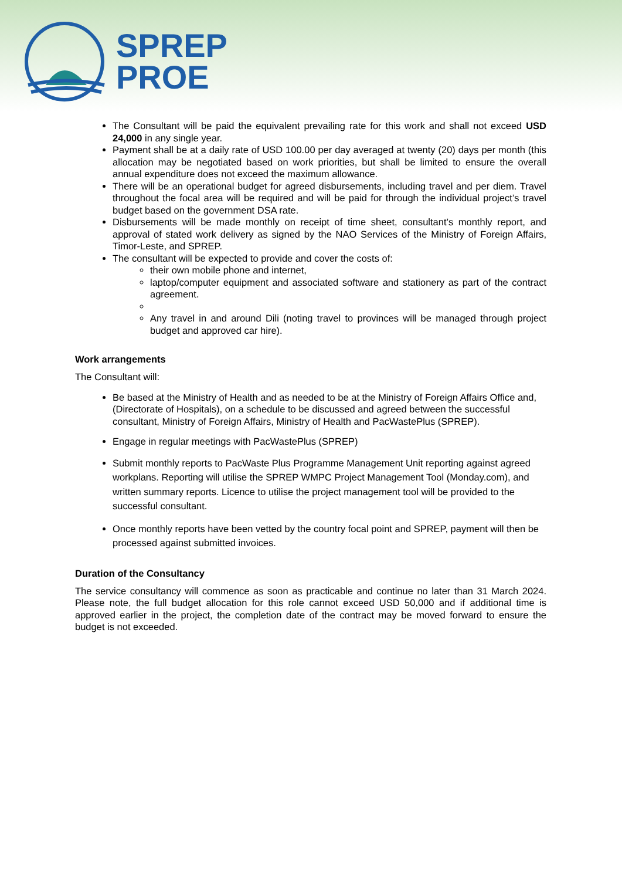SPREP
PROE
The Consultant will be paid the equivalent prevailing rate for this work and shall not exceed USD 24,000 in any single year.
Payment shall be at a daily rate of USD 100.00 per day averaged at twenty (20) days per month (this allocation may be negotiated based on work priorities, but shall be limited to ensure the overall annual expenditure does not exceed the maximum allowance.
There will be an operational budget for agreed disbursements, including travel and per diem. Travel throughout the focal area will be required and will be paid for through the individual project’s travel budget based on the government DSA rate.
Disbursements will be made monthly on receipt of time sheet, consultant’s monthly report, and approval of stated work delivery as signed by the NAO Services of the Ministry of Foreign Affairs, Timor-Leste, and SPREP.
The consultant will be expected to provide and cover the costs of:
their own mobile phone and internet,
laptop/computer equipment and associated software and stationery as part of the contract agreement.
Any travel in and around Dili (noting travel to provinces will be managed through project budget and approved car hire).
Work arrangements
The Consultant will:
Be based at the Ministry of Health and as needed to be at the Ministry of Foreign Affairs Office and, (Directorate of Hospitals), on a schedule to be discussed and agreed between the successful consultant, Ministry of Foreign Affairs, Ministry of Health and PacWastePlus (SPREP).
Engage in regular meetings with PacWastePlus (SPREP)
Submit monthly reports to PacWaste Plus Programme Management Unit reporting against agreed workplans. Reporting will utilise the SPREP WMPC Project Management Tool (Monday.com), and written summary reports. Licence to utilise the project management tool will be provided to the successful consultant.
Once monthly reports have been vetted by the country focal point and SPREP, payment will then be processed against submitted invoices.
Duration of the Consultancy
The service consultancy will commence as soon as practicable and continue no later than 31 March 2024. Please note, the full budget allocation for this role cannot exceed USD 50,000 and if additional time is approved earlier in the project, the completion date of the contract may be moved forward to ensure the budget is not exceeded.